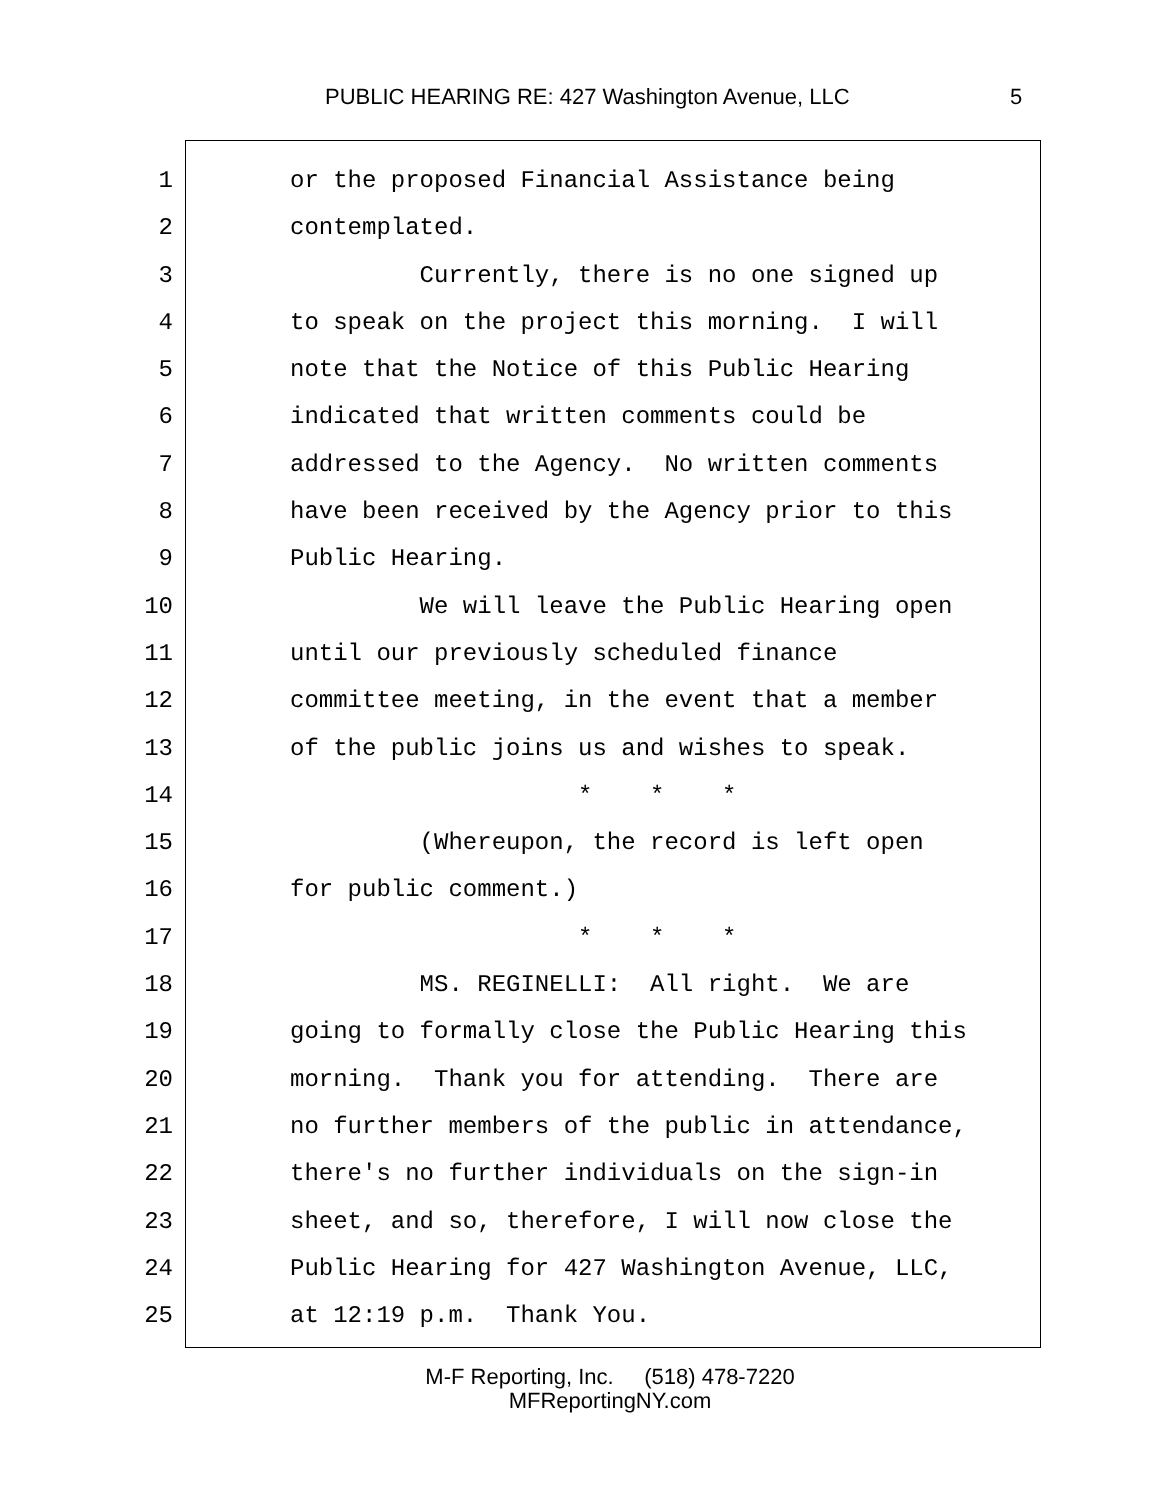PUBLIC HEARING RE: 427 Washington Avenue, LLC 5
1 or the proposed Financial Assistance being
2 contemplated.
3 Currently, there is no one signed up
4 to speak on the project this morning. I will
5 note that the Notice of this Public Hearing
6 indicated that written comments could be
7 addressed to the Agency. No written comments
8 have been received by the Agency prior to this
9 Public Hearing.
10 We will leave the Public Hearing open
11 until our previously scheduled finance
12 committee meeting, in the event that a member
13 of the public joins us and wishes to speak.
14 * * *
15 (Whereupon, the record is left open
16 for public comment.)
17 * * *
18 MS. REGINELLI: All right. We are
19 going to formally close the Public Hearing this
20 morning. Thank you for attending. There are
21 no further members of the public in attendance,
22 there's no further individuals on the sign-in
23 sheet, and so, therefore, I will now close the
24 Public Hearing for 427 Washington Avenue, LLC,
25 at 12:19 p.m. Thank You.
M-F Reporting, Inc. (518) 478-7220
MFReportingNY.com